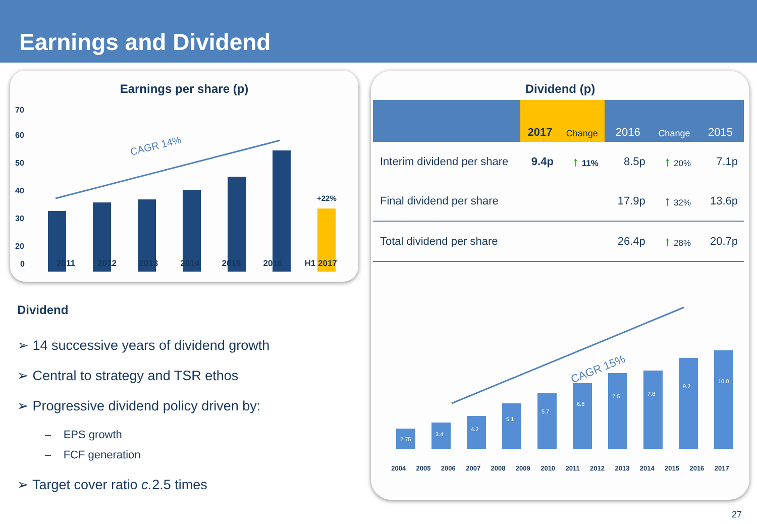Earnings and Dividend
Earnings per share (p)
60
70
50
40
30
20
0
+22%
CAGR 14%
2011 2012 2013 2014 2015 2016 H1 2017
Dividend (p)
| | 2017 | Change | 2016 | Change | 2015 |
| --- | --- | --- | --- | --- | --- |
| Interim dividend per share | 9.4p | ↑ 11% | 8.5p | ↑ 20% | 7.1p |
| Final dividend per share | | | 17.9p | ↑ 32% | 13.6p |
| Total dividend per share | | | 26.4p | ↑ 28% | 20.7p |
CAGR 15%
2.75
3.4
4.2
5.1
5.7
6.8
7.5
7.8
9.2
10.0
2004 2005 2006 2007 2008 2009 2010 2011 2012 2013 2014 2015 2016 2017
11.6 13.6 17.9 9.4 8.5 7.1 6.4 6.0 5.8 5.4 5.2 4.7 4.3 3.6 3.0 2.6 2.25
Dividend
➢ 14 successive years of dividend growth
➢ Central to strategy and TSR ethos
➢ Progressive dividend policy driven by:
– EPS growth
– FCF generation
➢ Target cover ratio c. 2.5 times
27